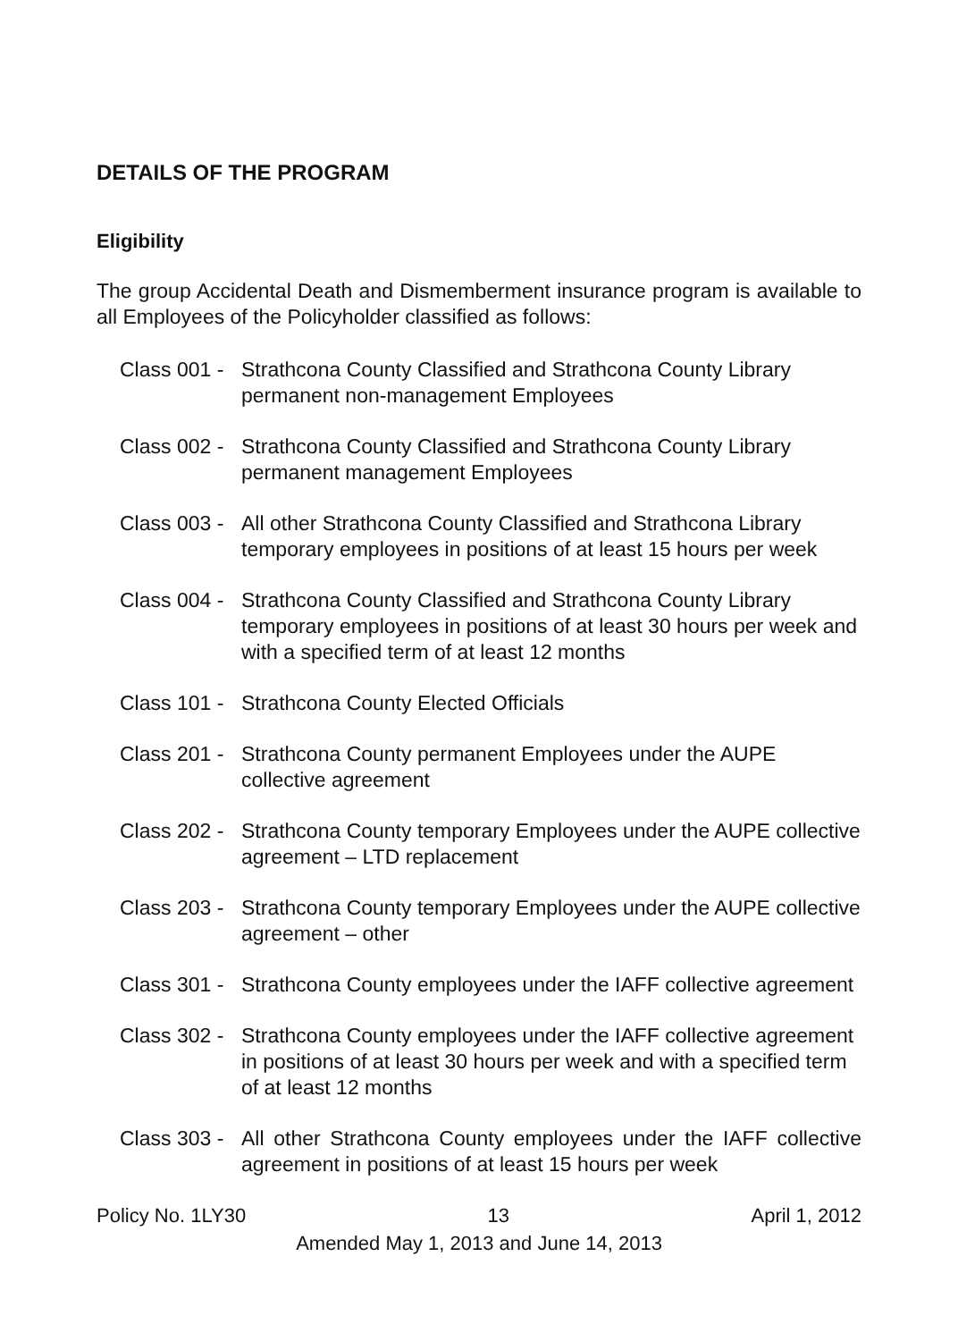DETAILS OF THE PROGRAM
Eligibility
The group Accidental Death and Dismemberment insurance program is available to all Employees of the Policyholder classified as follows:
Class 001 -
Strathcona County Classified and Strathcona County Library permanent non-management Employees
Class 002 -
Strathcona County Classified and Strathcona County Library permanent management Employees
Class 003 -
All other Strathcona County Classified and Strathcona Library temporary employees in positions of at least 15 hours per week
Class 004 -
Strathcona County Classified and Strathcona County Library temporary employees in positions of at least 30 hours per week and with a specified term of at least 12 months
Class 101 -
Strathcona County Elected Officials
Class 201 -
Strathcona County permanent Employees under the AUPE collective agreement
Class 202 -
Strathcona County temporary Employees under the AUPE collective agreement – LTD replacement
Class 203 -
Strathcona County temporary Employees under the AUPE collective agreement – other
Class 301 -
Strathcona County employees under the IAFF collective agreement
Class 302 -
Strathcona County employees under the IAFF collective agreement in positions of at least 30 hours per week and with a specified term of at least 12 months
Class 303 -
All other Strathcona County employees under the IAFF collective agreement in positions of at least 15 hours per week
Policy No. 1LY30 13 April 1, 2012
Amended May 1, 2013 and June 14, 2013